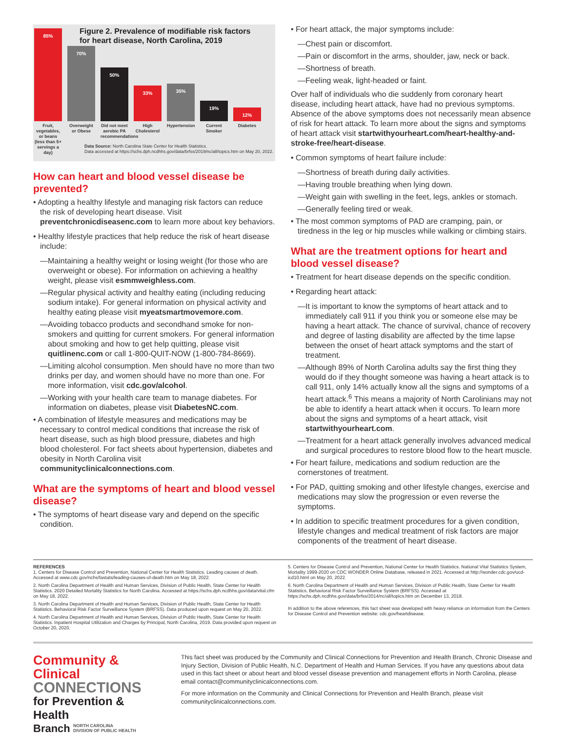85%
70%
50%
33%
35%
19%
12%
Figure 2. Prevalence of modifiable risk factors
for heart disease, North Carolina, 2019
Fruit, vegetables, or beans (less than 5+ servings a day)
Overweight or Obese
Did not meet aerobic PA recommendations
High Cholesterol
Hypertension
Current Smoker
Diabetes
Data Source: North Carolina State Center for Health Statistics.
Data accessed at https://schs.dph.ncdhhs.gov/data/brfss/2019/nc/all/topics.htm on May 20, 2022.
How can heart and blood vessel disease be prevented?
• Adopting a healthy lifestyle and managing risk factors can reduce the risk of developing heart disease. Visit preventchronicdiseasenc.com to learn more about key behaviors.
• Healthy lifestyle practices that help reduce the risk of heart disease include:
—Maintaining a healthy weight or losing weight (for those who are overweight or obese). For information on achieving a healthy weight, please visit esmmweighless.com.
—Regular physical activity and healthy eating (including reducing sodium intake). For general information on physical activity and healthy eating please visit myeatsmartmovemore.com.
—Avoiding tobacco products and secondhand smoke for non-smokers and quitting for current smokers. For general information about smoking and how to get help quitting, please visit quitlinenc.com or call 1-800-QUIT-NOW (1-800-784-8669).
—Limiting alcohol consumption. Men should have no more than two drinks per day, and women should have no more than one. For more information, visit cdc.gov/alcohol.
—Working with your health care team to manage diabetes. For information on diabetes, please visit DiabetesNC.com.
• A combination of lifestyle measures and medications may be necessary to control medical conditions that increase the risk of heart disease, such as high blood pressure, diabetes and high blood cholesterol. For fact sheets about hypertension, diabetes and obesity in North Carolina visit communityclinicalconnections.com.
What are the symptoms of heart and blood vessel disease?
• The symptoms of heart disease vary and depend on the specific condition.
• For heart attack, the major symptoms include:
—Chest pain or discomfort.
—Pain or discomfort in the arms, shoulder, jaw, neck or back.
—Shortness of breath.
—Feeling weak, light-headed or faint.
Over half of individuals who die suddenly from coronary heart disease, including heart attack, have had no previous symptoms. Absence of the above symptoms does not necessarily mean absence of risk for heart attack. To learn more about the signs and symptoms of heart attack visit startwithyourheart.com/heart-healthy-and-stroke-free/heart-disease.
• Common symptoms of heart failure include:
—Shortness of breath during daily activities.
—Having trouble breathing when lying down.
—Weight gain with swelling in the feet, legs, ankles or stomach.
—Generally feeling tired or weak.
• The most common symptoms of PAD are cramping, pain, or tiredness in the leg or hip muscles while walking or climbing stairs.
What are the treatment options for heart and blood vessel disease?
• Treatment for heart disease depends on the specific condition.
• Regarding heart attack:
—It is important to know the symptoms of heart attack and to immediately call 911 if you think you or someone else may be having a heart attack. The chance of survival, chance of recovery and degree of lasting disability are affected by the time lapse between the onset of heart attack symptoms and the start of treatment.
—Although 89% of North Carolina adults say the first thing they would do if they thought someone was having a heart attack is to call 911, only 14% actually know all the signs and symptoms of a heart attack.<sup>6</sup> This means a majority of North Carolinians may not be able to identify a heart attack when it occurs. To learn more about the signs and symptoms of a heart attack, visit startwithyourheart.com.
—Treatment for a heart attack generally involves advanced medical and surgical procedures to restore blood flow to the heart muscle.
• For heart failure, medications and sodium reduction are the cornerstones of treatment.
• For PAD, quitting smoking and other lifestyle changes, exercise and medications may slow the progression or even reverse the symptoms.
• In addition to specific treatment procedures for a given condition, lifestyle changes and medical treatment of risk factors are major components of the treatment of heart disease.
REFERENCES
1. Centers for Disease Control and Prevention, National Center for Health Statistics. Leading causes of death. Accessed at www.cdc.gov/nchs/fastats/leading-causes-of-death.htm on May 18, 2022.
2. North Carolina Department of Health and Human Services, Division of Public Health, State Center for Health Statistics. 2020 Detailed Mortality Statistics for North Carolina. Accessed at https://schs.dph.ncdhhs.gov/data/vital.cfm on May 18, 2022.
3. North Carolina Department of Health and Human Services, Division of Public Health, State Center for Health Statistics. Behavioral Risk Factor Surveillance System (BRFSS). Data produced upon request on May 20, 2022.
4. North Carolina Department of Health and Human Services, Division of Public Health, State Center for Health Statistics. Inpatient Hospital Utilization and Charges by Principal, North Carolina, 2019. Data provided upon request on October 20, 2020.
5. Centers for Disease Control and Prevention, National Center for Health Statistics. National Vital Statistics System, Mortality 1999-2020 on CDC WONDER Online Database, released in 2021. Accessed at http://wonder.cdc.gov/ucd-icd10.html on May 20, 2022.
6. North Carolina Department of Health and Human Services, Division of Public Health, State Center for Health Statistics. Behavioral Risk Factor Surveillance System (BRFSS). Accessed at https://schs.dph.ncdhhs.gov/data/brfss/2014/nc/all/topics.htm on December 13, 2018.
In addition to the above references, this fact sheet was developed with heavy reliance on information from the Centers for Disease Control and Prevention website: cdc.gov/heartdisease.
Community & Clinical
CONNECTIONS
for Prevention & Health
Branch NORTH CAROLINA
DIVISION OF PUBLIC HEALTH
This fact sheet was produced by the Community and Clinical Connections for Prevention and Health Branch, Chronic Disease and Injury Section, Division of Public Health, N.C. Department of Health and Human Services. If you have any questions about data used in this fact sheet or about heart and blood vessel disease prevention and management efforts in North Carolina, please email contact@communityclinicalconnections.com.
For more information on the Community and Clinical Connections for Prevention and Health Branch, please visit communityclinicalconnections.com.